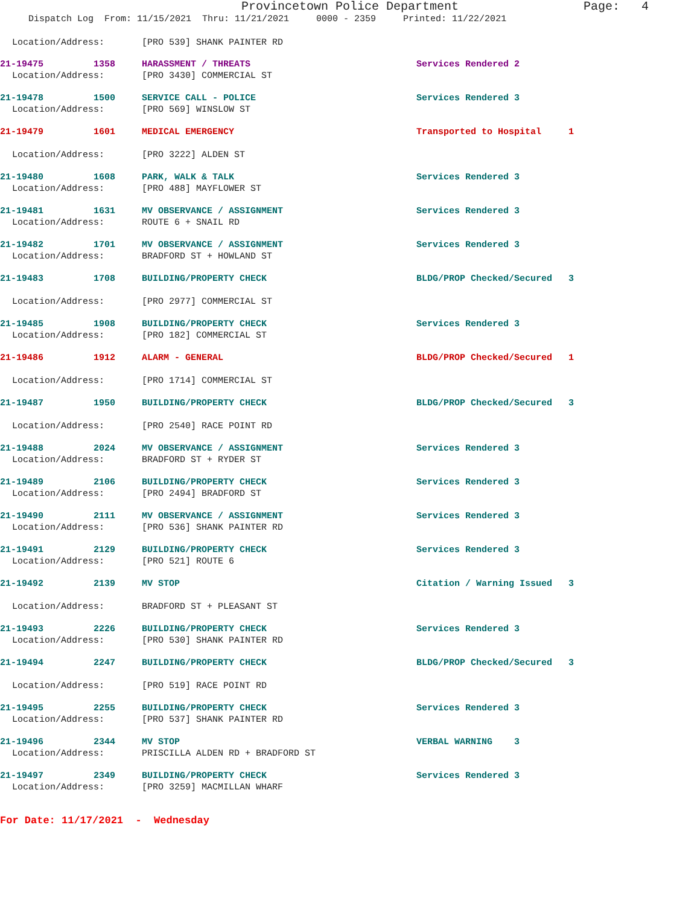Provincetown Police Department Page: 4
Dispatch Log From: 11/15/2021 Thru: 11/21/2021 0000 - 2359 Printed: 11/22/2021
Location/Address: [PRO 539] SHANK PAINTER RD
21-19475 1358 HARASSMENT / THREATS Services Rendered 2
Location/Address: [PRO 3430] COMMERCIAL ST
21-19478 1500 SERVICE CALL - POLICE Services Rendered 3
Location/Address: [PRO 569] WINSLOW ST
21-19479 1601 MEDICAL EMERGENCY Transported to Hospital 1
Location/Address: [PRO 3222] ALDEN ST
21-19480 1608 PARK, WALK & TALK Services Rendered 3
Location/Address: [PRO 488] MAYFLOWER ST
21-19481 1631 MV OBSERVANCE / ASSIGNMENT Services Rendered 3
Location/Address: ROUTE 6 + SNAIL RD
21-19482 1701 MV OBSERVANCE / ASSIGNMENT Services Rendered 3
Location/Address: BRADFORD ST + HOWLAND ST
21-19483 1708 BUILDING/PROPERTY CHECK BLDG/PROP Checked/Secured 3
Location/Address: [PRO 2977] COMMERCIAL ST
21-19485 1908 BUILDING/PROPERTY CHECK Services Rendered 3
Location/Address: [PRO 182] COMMERCIAL ST
21-19486 1912 ALARM - GENERAL BLDG/PROP Checked/Secured 1
Location/Address: [PRO 1714] COMMERCIAL ST
21-19487 1950 BUILDING/PROPERTY CHECK BLDG/PROP Checked/Secured 3
Location/Address: [PRO 2540] RACE POINT RD
21-19488 2024 MV OBSERVANCE / ASSIGNMENT Services Rendered 3
Location/Address: BRADFORD ST + RYDER ST
21-19489 2106 BUILDING/PROPERTY CHECK Services Rendered 3
Location/Address: [PRO 2494] BRADFORD ST
21-19490 2111 MV OBSERVANCE / ASSIGNMENT Services Rendered 3
Location/Address: [PRO 536] SHANK PAINTER RD
21-19491 2129 BUILDING/PROPERTY CHECK Services Rendered 3
Location/Address: [PRO 521] ROUTE 6
21-19492 2139 MV STOP Citation / Warning Issued 3
Location/Address: BRADFORD ST + PLEASANT ST
21-19493 2226 BUILDING/PROPERTY CHECK Services Rendered 3
Location/Address: [PRO 530] SHANK PAINTER RD
21-19494 2247 BUILDING/PROPERTY CHECK BLDG/PROP Checked/Secured 3
Location/Address: [PRO 519] RACE POINT RD
21-19495 2255 BUILDING/PROPERTY CHECK Services Rendered 3
Location/Address: [PRO 537] SHANK PAINTER RD
21-19496 2344 MV STOP VERBAL WARNING 3
Location/Address: PRISCILLA ALDEN RD + BRADFORD ST
21-19497 2349 BUILDING/PROPERTY CHECK Services Rendered 3
Location/Address: [PRO 3259] MACMILLAN WHARF
For Date: 11/17/2021 - Wednesday